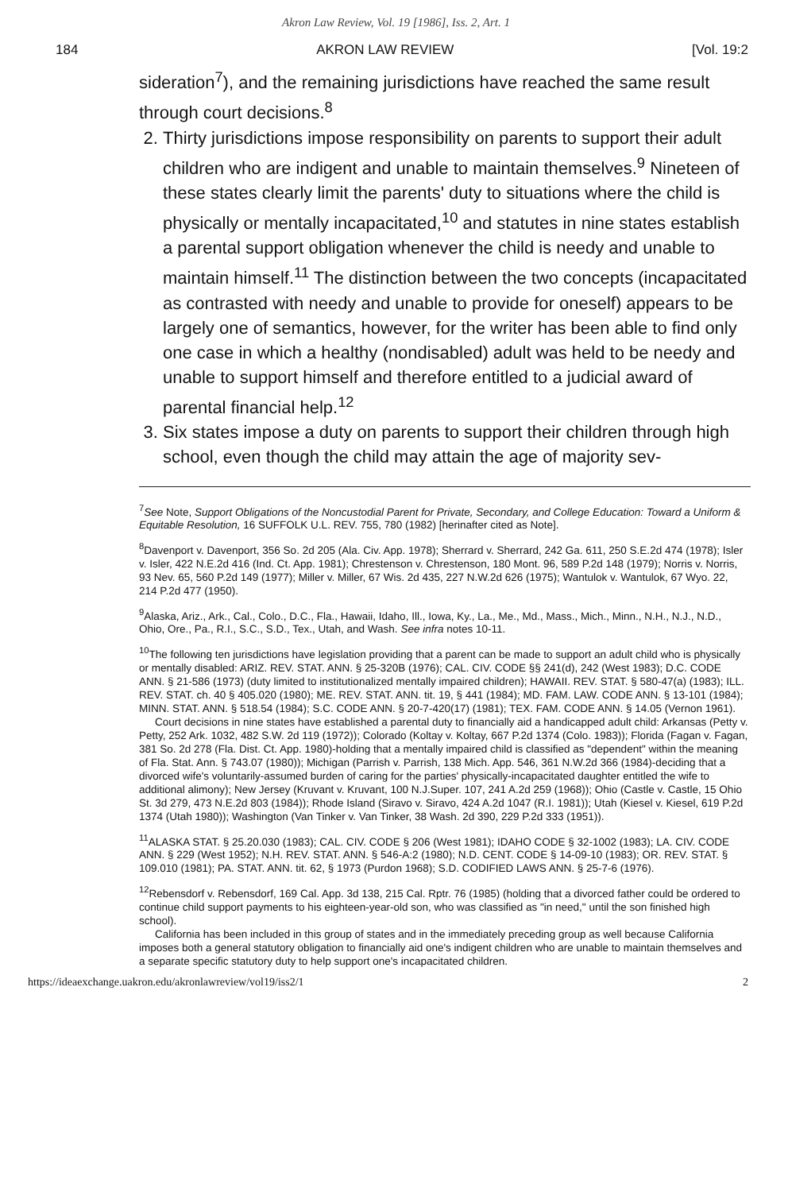Akron Law Review, Vol. 19 [1986], Iss. 2, Art. 1
184 AKRON LAW REVIEW [Vol. 19:2
sideration<sup>7</sup>), and the remaining jurisdictions have reached the same result through court decisions.<sup>8</sup>
2. Thirty jurisdictions impose responsibility on parents to support their adult children who are indigent and unable to maintain themselves.<sup>9</sup> Nineteen of these states clearly limit the parents' duty to situations where the child is physically or mentally incapacitated,<sup>10</sup> and statutes in nine states establish a parental support obligation whenever the child is needy and unable to maintain himself.<sup>11</sup> The distinction between the two concepts (incapacitated as contrasted with needy and unable to provide for oneself) appears to be largely one of semantics, however, for the writer has been able to find only one case in which a healthy (nondisabled) adult was held to be needy and unable to support himself and therefore entitled to a judicial award of parental financial help.<sup>12</sup>
3. Six states impose a duty on parents to support their children through high school, even though the child may attain the age of majority sev-
<sup>7</sup> See Note, Support Obligations of the Noncustodial Parent for Private, Secondary, and College Education: Toward a Uniform & Equitable Resolution, 16 SUFFOLK U.L. REV. 755, 780 (1982) [herinafter cited as Note].
<sup>8</sup> Davenport v. Davenport, 356 So. 2d 205 (Ala. Civ. App. 1978); Sherrard v. Sherrard, 242 Ga. 611, 250 S.E.2d 474 (1978); Isler v. Isler, 422 N.E.2d 416 (Ind. Ct. App. 1981); Chrestenson v. Chrestenson, 180 Mont. 96, 589 P.2d 148 (1979); Norris v. Norris, 93 Nev. 65, 560 P.2d 149 (1977); Miller v. Miller, 67 Wis. 2d 435, 227 N.W.2d 626 (1975); Wantulok v. Wantulok, 67 Wyo. 22, 214 P.2d 477 (1950).
<sup>9</sup> Alaska, Ariz., Ark., Cal., Colo., D.C., Fla., Hawaii, Idaho, Ill., Iowa, Ky., La., Me., Md., Mass., Mich., Minn., N.H., N.J., N.D., Ohio, Ore., Pa., R.I., S.C., S.D., Tex., Utah, and Wash. See infra notes 10-11.
<sup>10</sup> The following ten jurisdictions have legislation providing that a parent can be made to support an adult child who is physically or mentally disabled: ARIZ. REV. STAT. ANN. § 25-320B (1976); CAL. CIV. CODE §§ 241(d), 242 (West 1983); D.C. CODE ANN. § 21-586 (1973) (duty limited to institutionalized mentally impaired children); HAWAII. REV. STAT. § 580-47(a) (1983); ILL. REV. STAT. ch. 40 § 405.020 (1980); ME. REV. STAT. ANN. tit. 19, § 441 (1984); MD. FAM. LAW. CODE ANN. § 13-101 (1984); MINN. STAT. ANN. § 518.54 (1984); S.C. CODE ANN. § 20-7-420(17) (1981); TEX. FAM. CODE ANN. § 14.05 (Vernon 1961).
Court decisions in nine states have established a parental duty to financially aid a handicapped adult child: Arkansas (Petty v. Petty, 252 Ark. 1032, 482 S.W. 2d 119 (1972)); Colorado (Koltay v. Koltay, 667 P.2d 1374 (Colo. 1983)); Florida (Fagan v. Fagan, 381 So. 2d 278 (Fla. Dist. Ct. App. 1980)-holding that a mentally impaired child is classified as "dependent" within the meaning of Fla. Stat. Ann. § 743.07 (1980)); Michigan (Parrish v. Parrish, 138 Mich. App. 546, 361 N.W.2d 366 (1984)-deciding that a divorced wife's voluntarily-assumed burden of caring for the parties' physically-incapacitated daughter entitled the wife to additional alimony); New Jersey (Kruvant v. Kruvant, 100 N.J.Super. 107, 241 A.2d 259 (1968)); Ohio (Castle v. Castle, 15 Ohio St. 3d 279, 473 N.E.2d 803 (1984)); Rhode Island (Siravo v. Siravo, 424 A.2d 1047 (R.I. 1981)); Utah (Kiesel v. Kiesel, 619 P.2d 1374 (Utah 1980)); Washington (Van Tinker v. Van Tinker, 38 Wash. 2d 390, 229 P.2d 333 (1951)).
<sup>11</sup> ALASKA STAT. § 25.20.030 (1983); CAL. CIV. CODE § 206 (West 1981); IDAHO CODE § 32-1002 (1983); LA. CIV. CODE ANN. § 229 (West 1952); N.H. REV. STAT. ANN. § 546-A:2 (1980); N.D. CENT. CODE § 14-09-10 (1983); OR. REV. STAT. § 109.010 (1981); PA. STAT. ANN. tit. 62, § 1973 (Purdon 1968); S.D. CODIFIED LAWS ANN. § 25-7-6 (1976).
<sup>12</sup> Rebensdorf v. Rebensdorf, 169 Cal. App. 3d 138, 215 Cal. Rptr. 76 (1985) (holding that a divorced father could be ordered to continue child support payments to his eighteen-year-old son, who was classified as "in need," until the son finished high school).
California has been included in this group of states and in the immediately preceding group as well because California imposes both a general statutory obligation to financially aid one's indigent children who are unable to maintain themselves and a separate specific statutory duty to help support one's incapacitated children.
https://ideaexchange.uakron.edu/akronlawreview/vol19/iss2/1 2